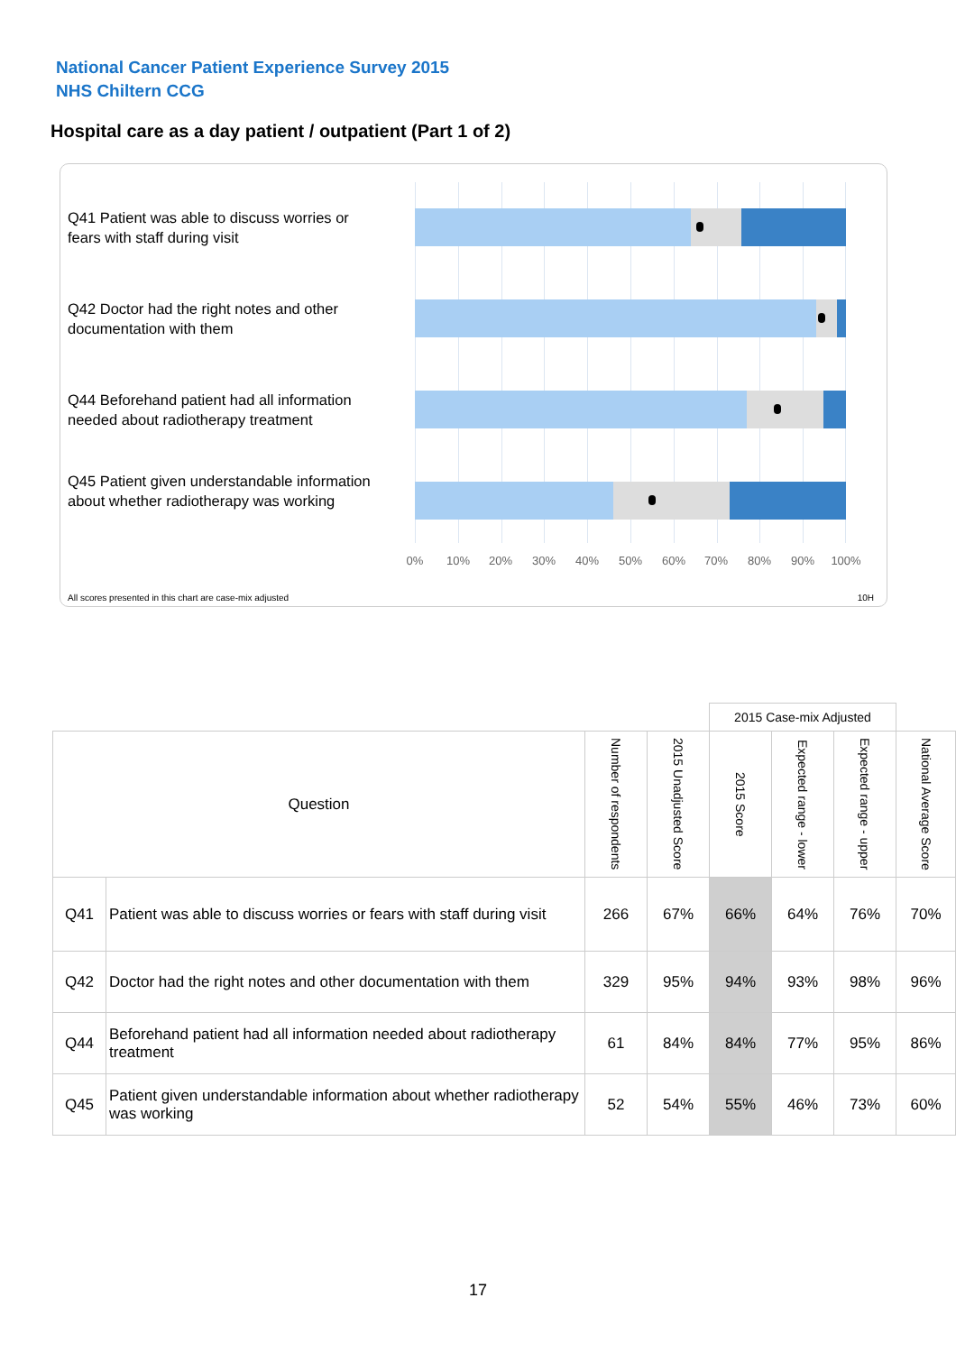National Cancer Patient Experience Survey 2015
NHS Chiltern CCG
Hospital care as a day patient / outpatient (Part 1 of 2)
Q41 Patient was able to discuss worries or fears with staff during visit
Q42 Doctor had the right notes and other documentation with them
Q44 Beforehand patient had all information needed about radiotherapy treatment
Q45 Patient given understandable information about whether radiotherapy was working
0% 10% 20% 30% 40% 50% 60% 70% 80% 90% 100%
All scores presented in this chart are case-mix adjusted
10H
| | | | | 2015 Case-mix Adjusted | | | |
| Question | | Number of respondents | 2015 Unadjusted Score | 2015 Score | Expected range - lower | Expected range - upper | National Average Score |
| Q41 | Patient was able to discuss worries or fears with staff during visit | 266 | 67% | 66% | 64% | 76% | 70% |
| Q42 | Doctor had the right notes and other documentation with them | 329 | 95% | 94% | 93% | 98% | 96% |
| Q44 | Beforehand patient had all information needed about radiotherapy treatment | 61 | 84% | 84% | 77% | 95% | 86% |
| Q45 | Patient given understandable information about whether radiotherapy was working | 52 | 54% | 55% | 46% | 73% | 60% |
17